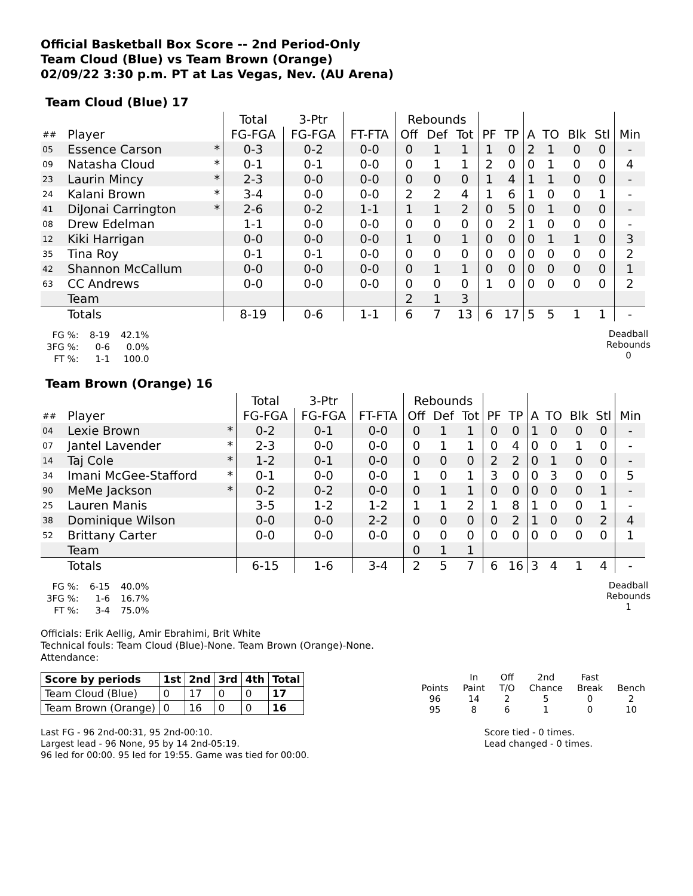Official Basketball Box Score -- 2nd Period-Only
Team Cloud (Blue) vs Team Brown (Orange)
02/09/22 3:30 p.m. PT at Las Vegas, Nev. (AU Arena)
Team Cloud (Blue) 17
| | | | Total | 3-Ptr | | Rebounds | | | | | | | | | |
| ## | Player | | FG-FGA | FG-FGA | FT-FTA | Off | Def | Tot | PF | TP | A | TO | Blk | Stl | Min |
| 05 | Essence Carson | * | 0-3 | 0-2 | 0-0 | 0 | 1 | 1 | 1 | 0 | 2 | 1 | 0 | 0 | - |
| 09 | Natasha Cloud | * | 0-1 | 0-1 | 0-0 | 0 | 1 | 1 | 2 | 0 | 0 | 1 | 0 | 0 | 4 |
| 23 | Laurin Mincy | * | 2-3 | 0-0 | 0-0 | 0 | 0 | 0 | 1 | 4 | 1 | 1 | 0 | 0 | - |
| 24 | Kalani Brown | * | 3-4 | 0-0 | 0-0 | 2 | 2 | 4 | 1 | 6 | 1 | 0 | 0 | 1 | - |
| 41 | DiJonai Carrington | * | 2-6 | 0-2 | 1-1 | 1 | 1 | 2 | 0 | 5 | 0 | 1 | 0 | 0 | - |
| 08 | Drew Edelman | | 1-1 | 0-0 | 0-0 | 0 | 0 | 0 | 0 | 2 | 1 | 0 | 0 | 0 | - |
| 12 | Kiki Harrigan | | 0-0 | 0-0 | 0-0 | 1 | 0 | 1 | 0 | 0 | 0 | 1 | 1 | 0 | 3 |
| 35 | Tina Roy | | 0-1 | 0-1 | 0-0 | 0 | 0 | 0 | 0 | 0 | 0 | 0 | 0 | 0 | 2 |
| 42 | Shannon McCallum | | 0-0 | 0-0 | 0-0 | 0 | 1 | 1 | 0 | 0 | 0 | 0 | 0 | 0 | 1 |
| 63 | CC Andrews | | 0-0 | 0-0 | 0-0 | 0 | 0 | 0 | 1 | 0 | 0 | 0 | 0 | 0 | 2 |
| | Team | | | | | 2 | 1 | 3 | | | | | | | |
| | Totals | | 8-19 | 0-6 | 1-1 | 6 | 7 | 13 | 6 | 17 | 5 | 5 | 1 | 1 | - |
| FG %: | 8-19 | 42.1% |
| 3FG %: | 0-6 | 0.0% |
| FT %: | 1-1 | 100.0 |
Deadball Rebounds
0
Team Brown (Orange) 16
| | | | Total | 3-Ptr | | Rebounds | | | | | | | | | |
| ## | Player | | FG-FGA | FG-FGA | FT-FTA | Off | Def | Tot | PF | TP | A | TO | Blk | Stl | Min |
| 04 | Lexie Brown | * | 0-2 | 0-1 | 0-0 | 0 | 1 | 1 | 0 | 0 | 1 | 0 | 0 | 0 | - |
| 07 | Jantel Lavender | * | 2-3 | 0-0 | 0-0 | 0 | 1 | 1 | 0 | 4 | 0 | 0 | 1 | 0 | - |
| 14 | Taj Cole | * | 1-2 | 0-1 | 0-0 | 0 | 0 | 0 | 2 | 2 | 0 | 1 | 0 | 0 | - |
| 34 | Imani McGee-Stafford | * | 0-1 | 0-0 | 0-0 | 1 | 0 | 1 | 3 | 0 | 0 | 3 | 0 | 0 | 5 |
| 90 | MeMe Jackson | * | 0-2 | 0-2 | 0-0 | 0 | 1 | 1 | 0 | 0 | 0 | 0 | 0 | 1 | - |
| 25 | Lauren Manis | | 3-5 | 1-2 | 1-2 | 1 | 1 | 2 | 1 | 8 | 1 | 0 | 0 | 1 | - |
| 38 | Dominique Wilson | | 0-0 | 0-0 | 2-2 | 0 | 0 | 0 | 0 | 2 | 1 | 0 | 0 | 2 | 4 |
| 52 | Brittany Carter | | 0-0 | 0-0 | 0-0 | 0 | 0 | 0 | 0 | 0 | 0 | 0 | 0 | 0 | 1 |
| | Team | | | | | 0 | 1 | 1 | | | | | | | |
| | Totals | | 6-15 | 1-6 | 3-4 | 2 | 5 | 7 | 6 | 16 | 3 | 4 | 1 | 4 | - |
| FG %: | 6-15 | 40.0% |
| 3FG %: | 1-6 | 16.7% |
| FT %: | 3-4 | 75.0% |
Deadball Rebounds
1
Officials: Erik Aellig, Amir Ebrahimi, Brit White
Technical fouls: Team Cloud (Blue)-None. Team Brown (Orange)-None.
Attendance:
| Score by periods | 1st | 2nd | 3rd | 4th | Total |
| --- | --- | --- | --- | --- | --- |
| Team Cloud (Blue) | 0 | 17 | 0 | 0 | 17 |
| Team Brown (Orange) | 0 | 16 | 0 | 0 | 16 |
| | In | Off | 2nd | Fast | |
| Points | Paint | T/O | Chance | Break | Bench |
| 96 | 14 | 2 | 5 | 0 | 2 |
| 95 | 8 | 6 | 1 | 0 | 10 |
Last FG - 96 2nd-00:31, 95 2nd-00:10.
Largest lead - 96 None, 95 by 14 2nd-05:19.
96 led for 00:00. 95 led for 19:55. Game was tied for 00:00.
Score tied - 0 times.
Lead changed - 0 times.